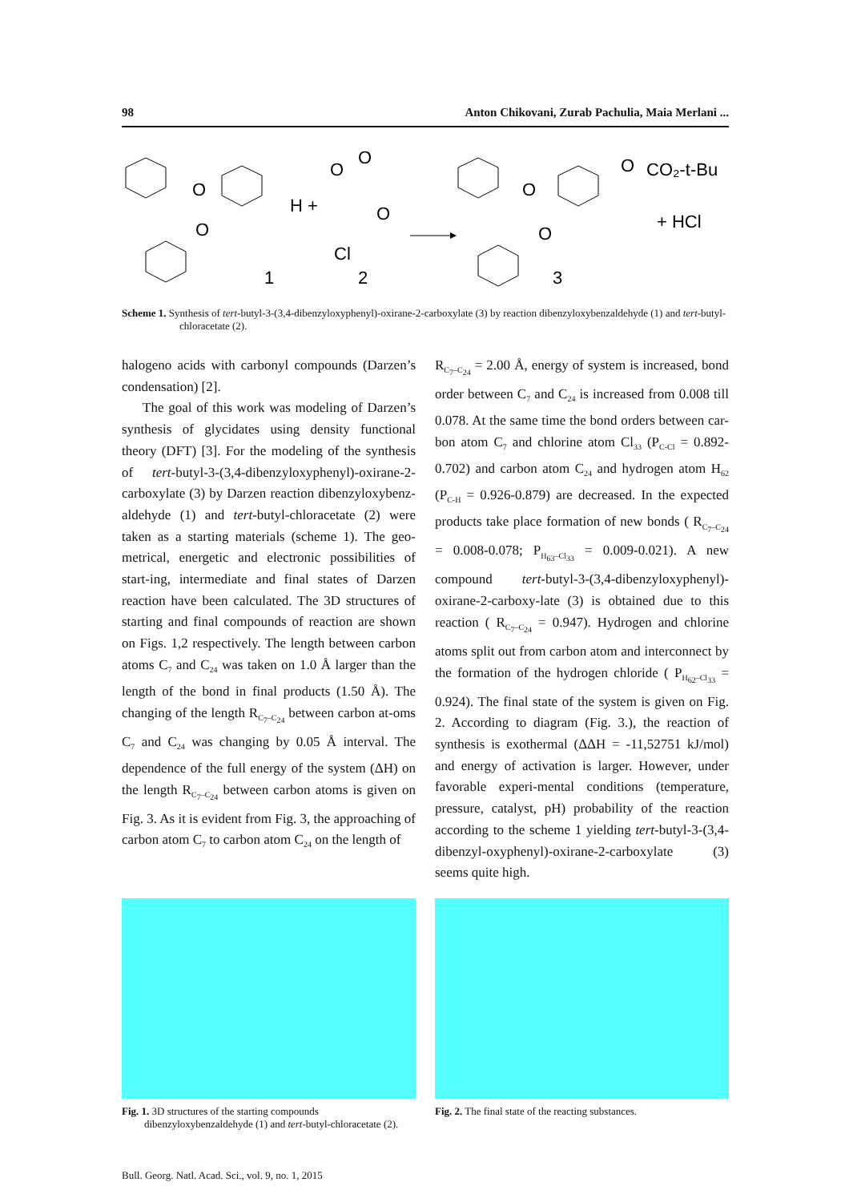98 Anton Chikovani, Zurab Pachulia, Maia Merlani ...
O
O
O
H +
1
O
O
Cl
2
O
O
O
CO₂-t-Bu
+ HCl
3
Scheme 1. Synthesis of tert-butyl-3-(3,4-dibenzyloxyphenyl)-oxirane-2-carboxylate (3) by reaction dibenzyloxybenzaldehyde (1) and tert-butyl-chloracetate (2).
halogeno acids with carbonyl compounds (Darzen’s condensation) [2].
The goal of this work was modeling of Darzen’s synthesis of glycidates using density functional theory (DFT) [3]. For the modeling of the synthesis of tert-butyl-3-(3,4-dibenzyloxyphenyl)-oxirane-2-carboxylate (3) by Darzen reaction dibenzyloxybenz-aldehyde (1) and tert-butyl-chloracetate (2) were taken as a starting materials (scheme 1). The geo-metrical, energetic and electronic possibilities of start-ing, intermediate and final states of Darzen reaction have been calculated. The 3D structures of starting and final compounds of reaction are shown on Figs. 1,2 respectively. The length between carbon atoms C<sub>7</sub> and C<sub>24</sub> was taken on 1.0 Å larger than the length of the bond in final products (1.50 Å). The changing of the length R<sub>C<sub>7</sub>–C<sub>24</sub></sub> between carbon at-oms C<sub>7</sub> and C<sub>24</sub> was changing by 0.05 Å interval. The dependence of the full energy of the system (ΔH) on the length R<sub>C<sub>7</sub>–C<sub>24</sub></sub> between carbon atoms is given on Fig. 3. As it is evident from Fig. 3, the approaching of carbon atom C<sub>7</sub> to carbon atom C<sub>24</sub> on the length of
R<sub>C<sub>7</sub>–C<sub>24</sub></sub> = 2.00 Å, energy of system is increased, bond order between C<sub>7</sub> and C<sub>24</sub> is increased from 0.008 till 0.078. At the same time the bond orders between car-bon atom C<sub>7</sub> and chlorine atom Cl<sub>33</sub> (P<sub>C-Cl</sub> = 0.892-0.702) and carbon atom C<sub>24</sub> and hydrogen atom H<sub>62</sub> (P<sub>C-H</sub> = 0.926-0.879) are decreased. In the expected products take place formation of new bonds ( R<sub>C<sub>7</sub>–C<sub>24</sub></sub> = 0.008-0.078; P<sub>H<sub>63</sub>–Cl<sub>33</sub></sub> = 0.009-0.021). A new compound tert-butyl-3-(3,4-dibenzyloxyphenyl)-oxirane-2-carboxy-late (3) is obtained due to this reaction ( R<sub>C<sub>7</sub>–C<sub>24</sub></sub> = 0.947). Hydrogen and chlorine atoms split out from carbon atom and interconnect by the formation of the hydrogen chloride ( P<sub>H<sub>62</sub>–Cl<sub>33</sub></sub> = 0.924). The final state of the system is given on Fig. 2. According to diagram (Fig. 3.), the reaction of synthesis is exothermal (ΔΔH = -11,52751 kJ/mol) and energy of activation is larger. However, under favorable experi-mental conditions (temperature, pressure, catalyst, pH) probability of the reaction according to the scheme 1 yielding tert-butyl-3-(3,4-dibenzyl-oxyphenyl)-oxirane-2-carboxylate (3) seems quite high.
Fig. 1. 3D structures of the starting compounds dibenzyloxybenzaldehyde (1) and tert-butyl-chloracetate (2).
Fig. 2. The final state of the reacting substances.
Bull. Georg. Natl. Acad. Sci., vol. 9, no. 1, 2015